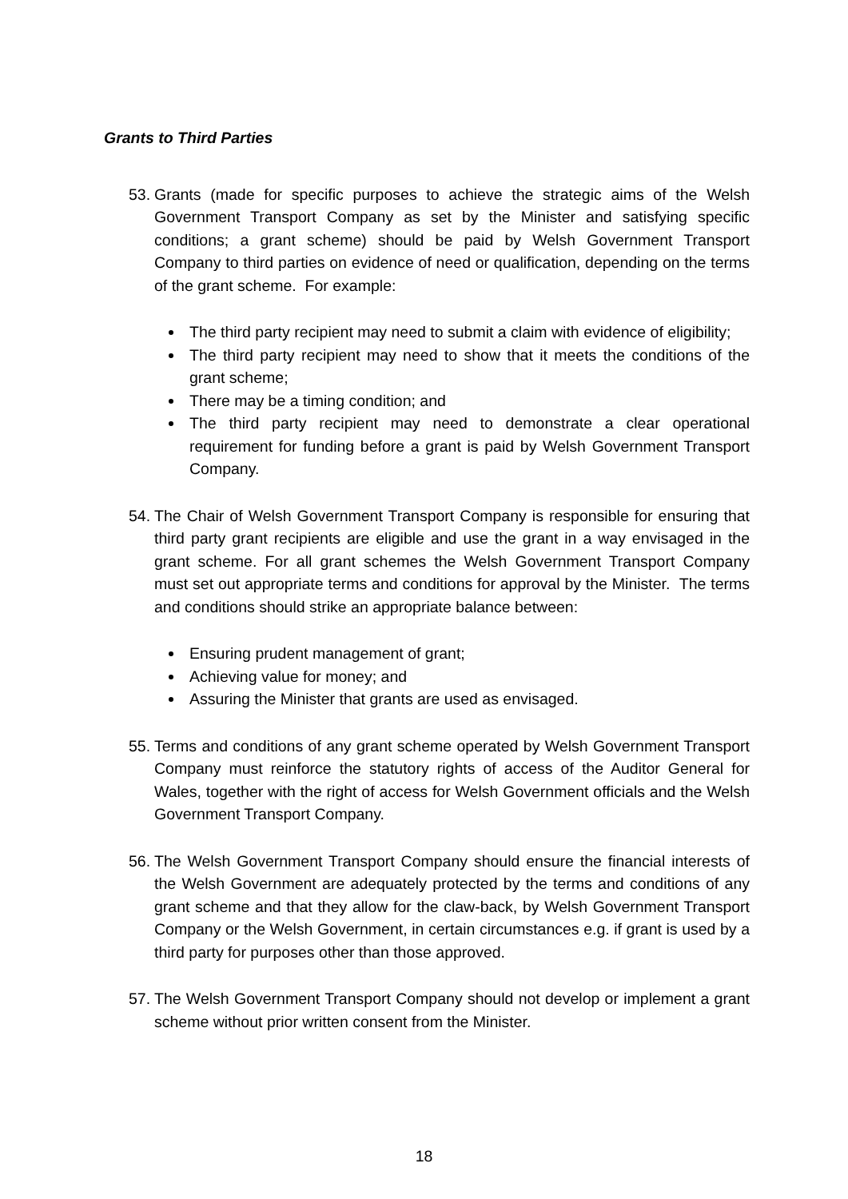Grants to Third Parties
53.
Grants (made for specific purposes to achieve the strategic aims of the Welsh Government Transport Company as set by the Minister and satisfying specific conditions; a grant scheme) should be paid by Welsh Government Transport Company to third parties on evidence of need or qualification, depending on the terms of the grant scheme. For example:
The third party recipient may need to submit a claim with evidence of eligibility;
The third party recipient may need to show that it meets the conditions of the grant scheme;
There may be a timing condition; and
The third party recipient may need to demonstrate a clear operational requirement for funding before a grant is paid by Welsh Government Transport Company.
54.
The Chair of Welsh Government Transport Company is responsible for ensuring that third party grant recipients are eligible and use the grant in a way envisaged in the grant scheme. For all grant schemes the Welsh Government Transport Company must set out appropriate terms and conditions for approval by the Minister. The terms and conditions should strike an appropriate balance between:
Ensuring prudent management of grant;
Achieving value for money; and
Assuring the Minister that grants are used as envisaged.
55.
Terms and conditions of any grant scheme operated by Welsh Government Transport Company must reinforce the statutory rights of access of the Auditor General for Wales, together with the right of access for Welsh Government officials and the Welsh Government Transport Company.
56.
The Welsh Government Transport Company should ensure the financial interests of the Welsh Government are adequately protected by the terms and conditions of any grant scheme and that they allow for the claw-back, by Welsh Government Transport Company or the Welsh Government, in certain circumstances e.g. if grant is used by a third party for purposes other than those approved.
57.
The Welsh Government Transport Company should not develop or implement a grant scheme without prior written consent from the Minister.
18